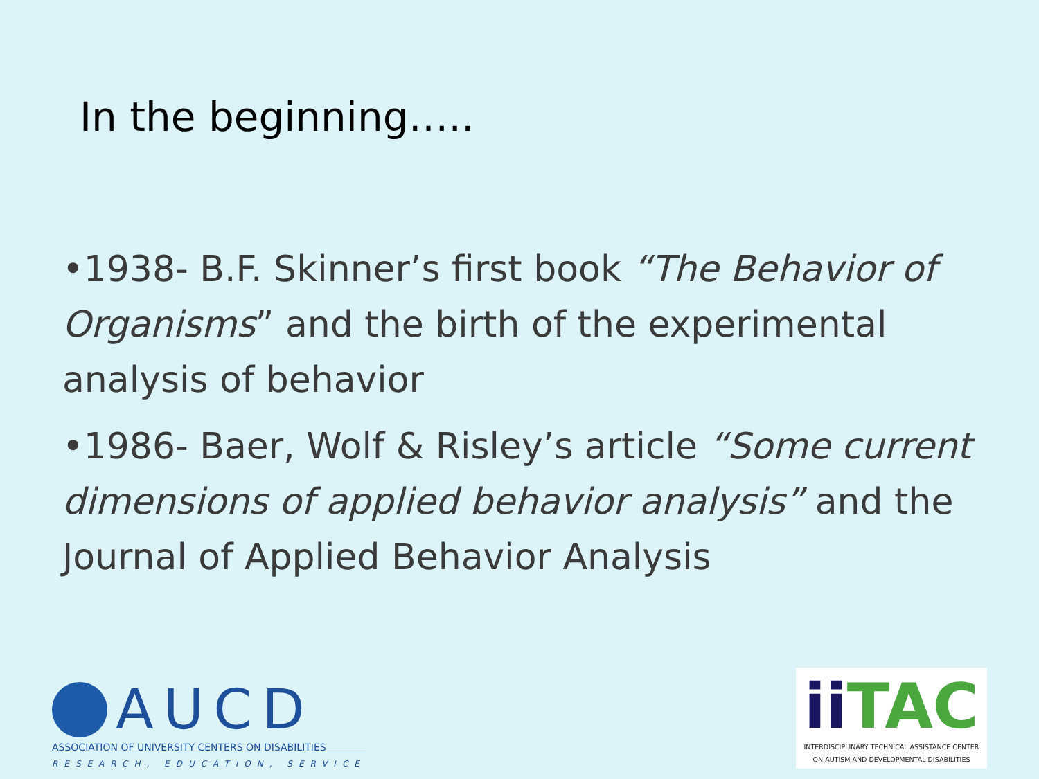In the beginning…..
•1938- B.F. Skinner’s first book “The Behavior of Organisms” and the birth of the experimental analysis of behavior
•1986- Baer, Wolf & Risley’s article “Some current dimensions of applied behavior analysis” and the Journal of Applied Behavior Analysis
AUCD
ASSOCIATION OF UNIVERSITY CENTERS ON DISABILITIES
RESEARCH, EDUCATION, SERVICE
ii TAC
INTERDISCIPLINARY TECHNICAL ASSISTANCE CENTER
ON AUTISM AND DEVELOPMENTAL DISABILITIES